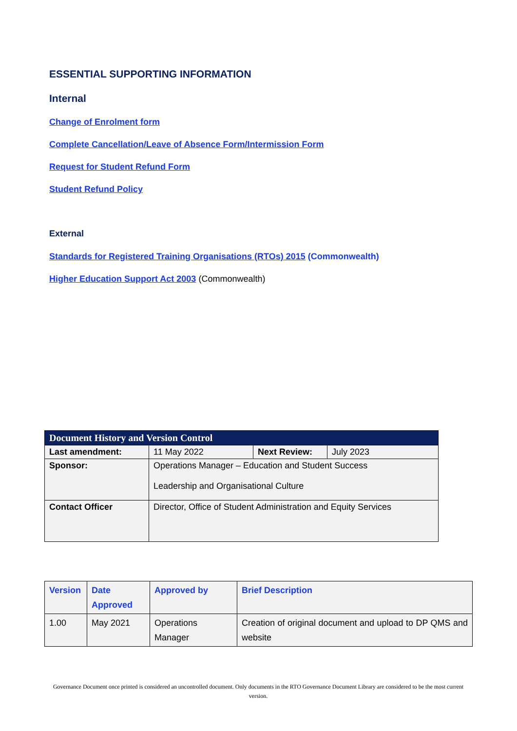ESSENTIAL SUPPORTING INFORMATION
Internal
Change of Enrolment form
Complete Cancellation/Leave of Absence Form/Intermission Form
Request for Student Refund Form
Student Refund Policy
External
Standards for Registered Training Organisations (RTOs) 2015 (Commonwealth)
Higher Education Support Act 2003 (Commonwealth)
| Document History and Version Control | | | |
| --- | --- | --- | --- |
| Last amendment: | 11 May 2022 | Next Review: | July 2023 |
| Sponsor: | Operations Manager – Education and Student Success Leadership and Organisational Culture | | |
| Contact Officer | Director, Office of Student Administration and Equity Services | | |
| Version | Date Approved | Approved by | Brief Description |
| --- | --- | --- | --- |
| 1.00 | May 2021 | Operations Manager | Creation of original document and upload to DP QMS and website |
Governance Document once printed is considered an uncontrolled document. Only documents in the RTO Governance Document Library are considered to be the most current version.